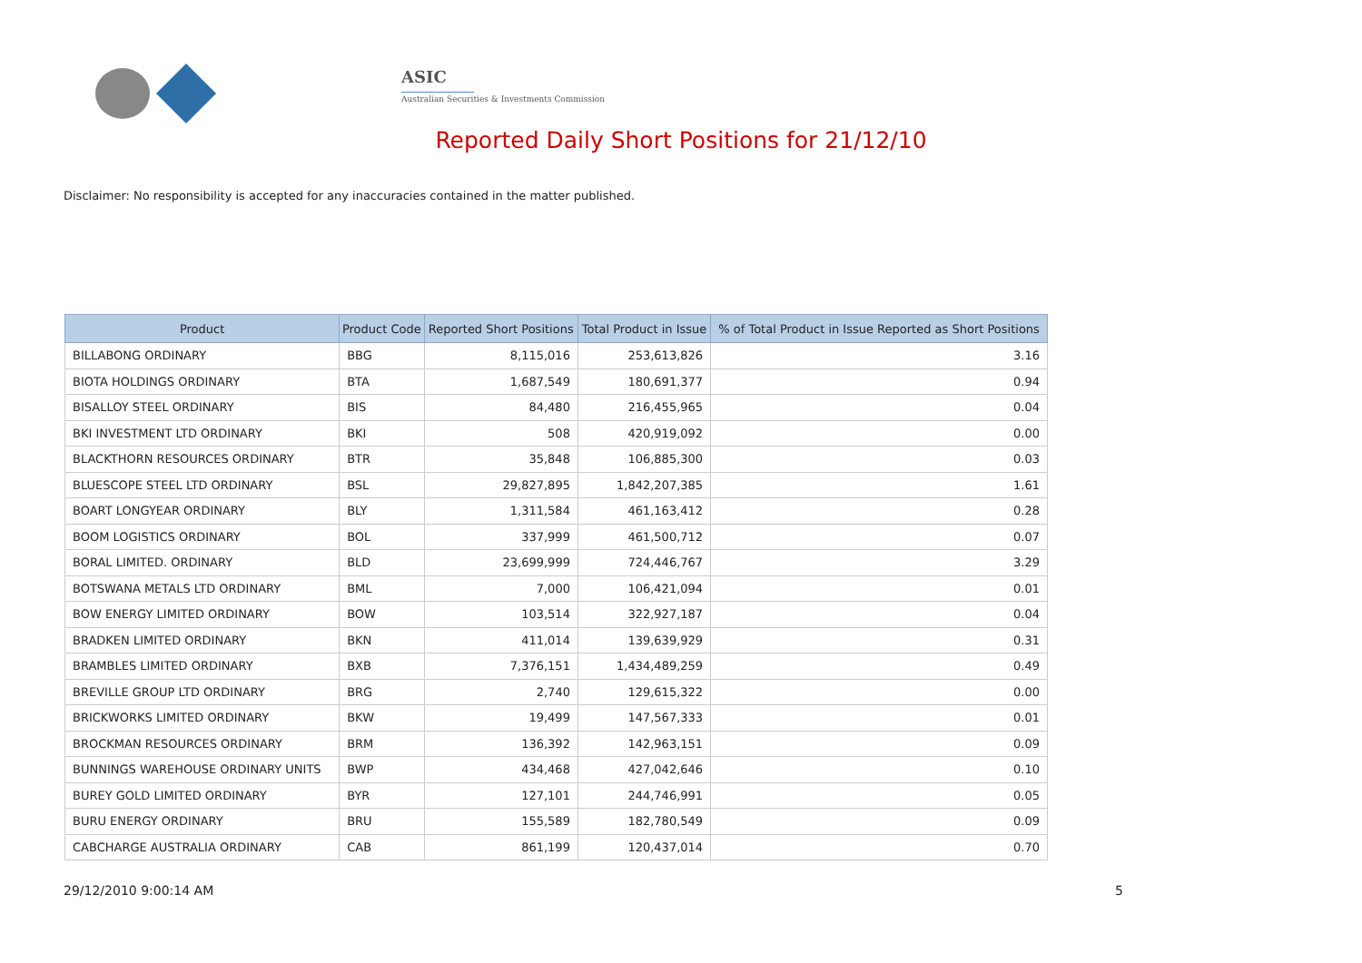ASIC
Australian Securities & Investments Commission
Reported Daily Short Positions for 21/12/10
Disclaimer: No responsibility is accepted for any inaccuracies contained in the matter published.
| Product | Product Code | Reported Short Positions | Total Product in Issue | % of Total Product in Issue Reported as Short Positions |
| --- | --- | --- | --- | --- |
| BILLABONG ORDINARY | BBG | 8,115,016 | 253,613,826 | 3.16 |
| BIOTA HOLDINGS ORDINARY | BTA | 1,687,549 | 180,691,377 | 0.94 |
| BISALLOY STEEL ORDINARY | BIS | 84,480 | 216,455,965 | 0.04 |
| BKI INVESTMENT LTD ORDINARY | BKI | 508 | 420,919,092 | 0.00 |
| BLACKTHORN RESOURCES ORDINARY | BTR | 35,848 | 106,885,300 | 0.03 |
| BLUESCOPE STEEL LTD ORDINARY | BSL | 29,827,895 | 1,842,207,385 | 1.61 |
| BOART LONGYEAR ORDINARY | BLY | 1,311,584 | 461,163,412 | 0.28 |
| BOOM LOGISTICS ORDINARY | BOL | 337,999 | 461,500,712 | 0.07 |
| BORAL LIMITED. ORDINARY | BLD | 23,699,999 | 724,446,767 | 3.29 |
| BOTSWANA METALS LTD ORDINARY | BML | 7,000 | 106,421,094 | 0.01 |
| BOW ENERGY LIMITED ORDINARY | BOW | 103,514 | 322,927,187 | 0.04 |
| BRADKEN LIMITED ORDINARY | BKN | 411,014 | 139,639,929 | 0.31 |
| BRAMBLES LIMITED ORDINARY | BXB | 7,376,151 | 1,434,489,259 | 0.49 |
| BREVILLE GROUP LTD ORDINARY | BRG | 2,740 | 129,615,322 | 0.00 |
| BRICKWORKS LIMITED ORDINARY | BKW | 19,499 | 147,567,333 | 0.01 |
| BROCKMAN RESOURCES ORDINARY | BRM | 136,392 | 142,963,151 | 0.09 |
| BUNNINGS WAREHOUSE ORDINARY UNITS | BWP | 434,468 | 427,042,646 | 0.10 |
| BUREY GOLD LIMITED ORDINARY | BYR | 127,101 | 244,746,991 | 0.05 |
| BURU ENERGY ORDINARY | BRU | 155,589 | 182,780,549 | 0.09 |
| CABCHARGE AUSTRALIA ORDINARY | CAB | 861,199 | 120,437,014 | 0.70 |
29/12/2010 9:00:14 AM 5